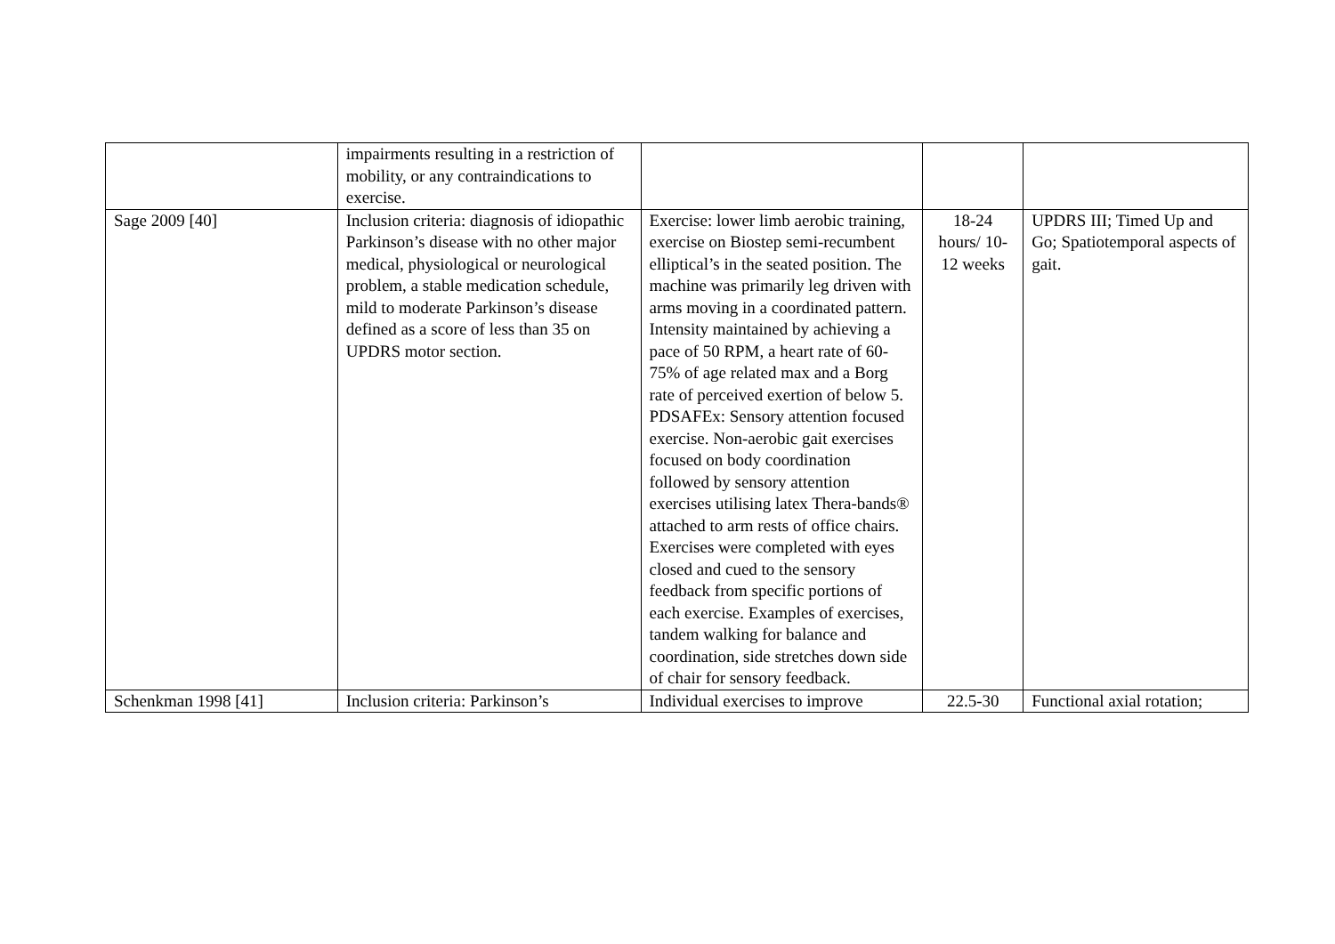| | impairments resulting in a restriction of mobility, or any contraindications to exercise. | | | |
| Sage 2009 [40] | Inclusion criteria: diagnosis of idiopathic Parkinson’s disease with no other major medical, physiological or neurological problem, a stable medication schedule, mild to moderate Parkinson’s disease defined as a score of less than 35 on UPDRS motor section. | Exercise: lower limb aerobic training, exercise on Biostep semi-recumbent elliptical’s in the seated position. The machine was primarily leg driven with arms moving in a coordinated pattern. Intensity maintained by achieving a pace of 50 RPM, a heart rate of 60-75% of age related max and a Borg rate of perceived exertion of below 5. PDSAFEx: Sensory attention focused exercise. Non-aerobic gait exercises focused on body coordination followed by sensory attention exercises utilising latex Thera-bands® attached to arm rests of office chairs. Exercises were completed with eyes closed and cued to the sensory feedback from specific portions of each exercise. Examples of exercises, tandem walking for balance and coordination, side stretches down side of chair for sensory feedback. | 18-24 hours/ 10-12 weeks | UPDRS III; Timed Up and Go; Spatiotemporal aspects of gait. |
| Schenkman 1998 [41] | Inclusion criteria: Parkinson’s | Individual exercises to improve | 22.5-30 | Functional axial rotation; |